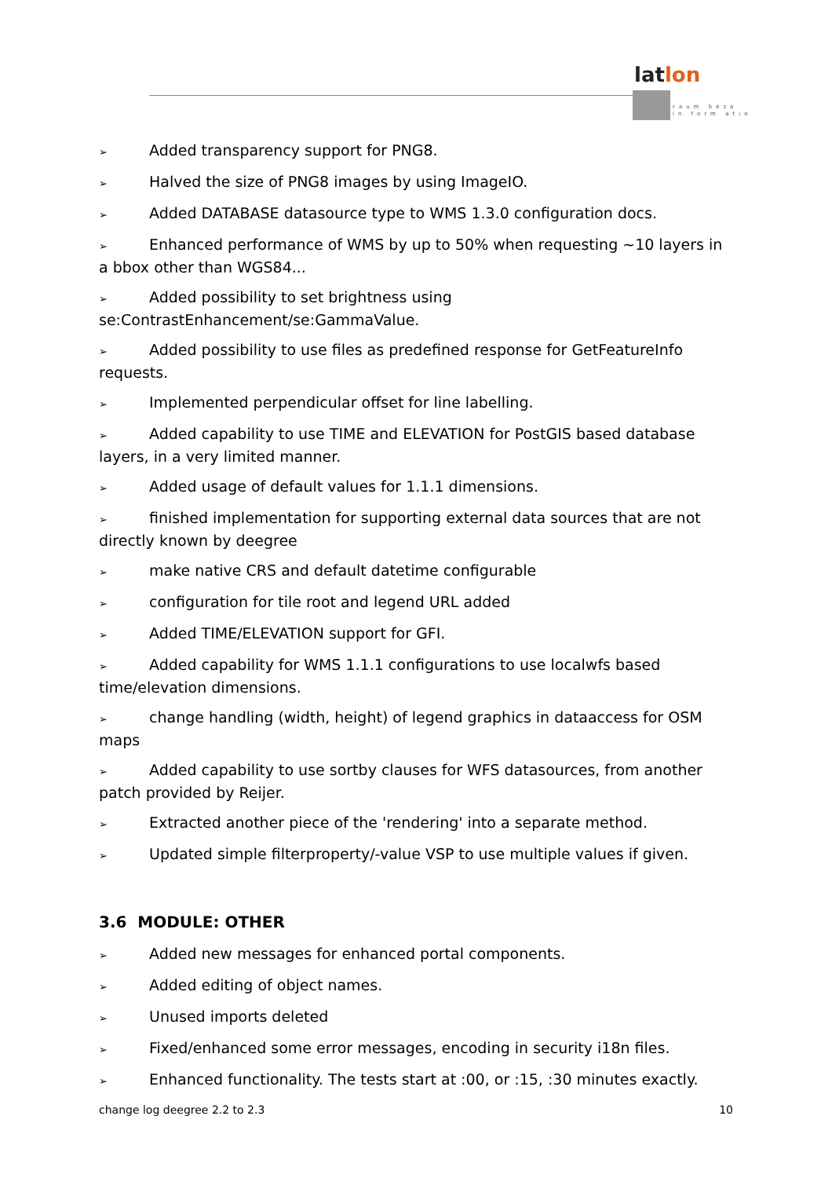latlon
raum beza
in form atio
➢ Added transparency support for PNG8.
➢ Halved the size of PNG8 images by using ImageIO.
➢ Added DATABASE datasource type to WMS 1.3.0 configuration docs.
➢ Enhanced performance of WMS by up to 50% when requesting ~10 layers in a bbox other than WGS84...
➢ Added possibility to set brightness using se:ContrastEnhancement/se:GammaValue.
➢ Added possibility to use files as predefined response for GetFeatureInfo requests.
➢ Implemented perpendicular offset for line labelling.
➢ Added capability to use TIME and ELEVATION for PostGIS based database layers, in a very limited manner.
➢ Added usage of default values for 1.1.1 dimensions.
➢ finished implementation for supporting external data sources that are not directly known by deegree
➢ make native CRS and default datetime configurable
➢ configuration for tile root and legend URL added
➢ Added TIME/ELEVATION support for GFI.
➢ Added capability for WMS 1.1.1 configurations to use localwfs based time/elevation dimensions.
➢ change handling (width, height) of legend graphics in dataaccess for OSM maps
➢ Added capability to use sortby clauses for WFS datasources, from another patch provided by Reijer.
➢ Extracted another piece of the 'rendering' into a separate method.
➢ Updated simple filterproperty/-value VSP to use multiple values if given.
3.6 MODULE: OTHER
➢ Added new messages for enhanced portal components.
➢ Added editing of object names.
➢ Unused imports deleted
➢ Fixed/enhanced some error messages, encoding in security i18n files.
➢ Enhanced functionality. The tests start at :00, or :15, :30 minutes exactly.
change log deegree 2.2 to 2.3 10